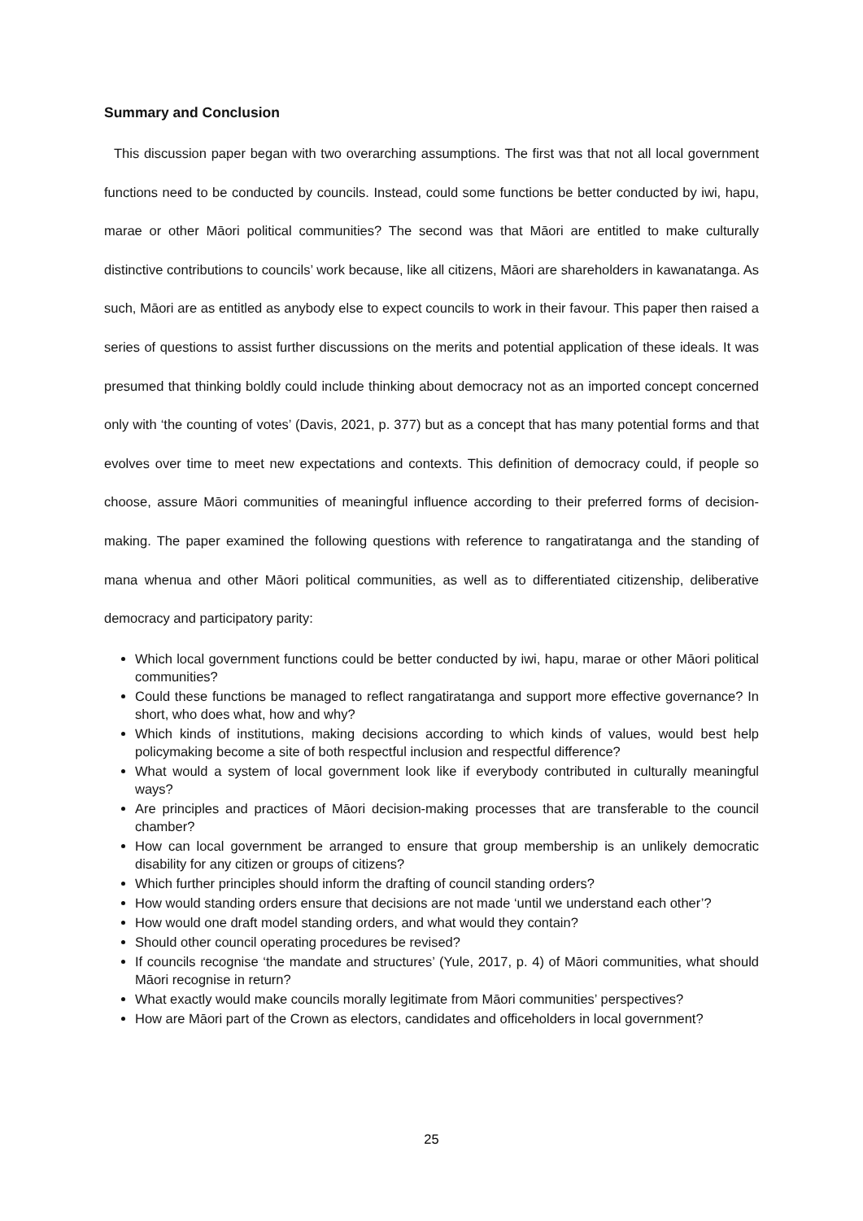Summary and Conclusion
This discussion paper began with two overarching assumptions. The first was that not all local government functions need to be conducted by councils. Instead, could some functions be better conducted by iwi, hapu, marae or other Māori political communities? The second was that Māori are entitled to make culturally distinctive contributions to councils’ work because, like all citizens, Māori are shareholders in kawanatanga. As such, Māori are as entitled as anybody else to expect councils to work in their favour. This paper then raised a series of questions to assist further discussions on the merits and potential application of these ideals. It was presumed that thinking boldly could include thinking about democracy not as an imported concept concerned only with ‘the counting of votes’ (Davis, 2021, p. 377) but as a concept that has many potential forms and that evolves over time to meet new expectations and contexts. This definition of democracy could, if people so choose, assure Māori communities of meaningful influence according to their preferred forms of decision-making. The paper examined the following questions with reference to rangatiratanga and the standing of mana whenua and other Māori political communities, as well as to differentiated citizenship, deliberative democracy and participatory parity:
Which local government functions could be better conducted by iwi, hapu, marae or other Māori political communities?
Could these functions be managed to reflect rangatiratanga and support more effective governance? In short, who does what, how and why?
Which kinds of institutions, making decisions according to which kinds of values, would best help policymaking become a site of both respectful inclusion and respectful difference?
What would a system of local government look like if everybody contributed in culturally meaningful ways?
Are principles and practices of Māori decision-making processes that are transferable to the council chamber?
How can local government be arranged to ensure that group membership is an unlikely democratic disability for any citizen or groups of citizens?
Which further principles should inform the drafting of council standing orders?
How would standing orders ensure that decisions are not made ‘until we understand each other’?
How would one draft model standing orders, and what would they contain?
Should other council operating procedures be revised?
If councils recognise ‘the mandate and structures’ (Yule, 2017, p. 4) of Māori communities, what should Māori recognise in return?
What exactly would make councils morally legitimate from Māori communities’ perspectives?
How are Māori part of the Crown as electors, candidates and officeholders in local government?
25